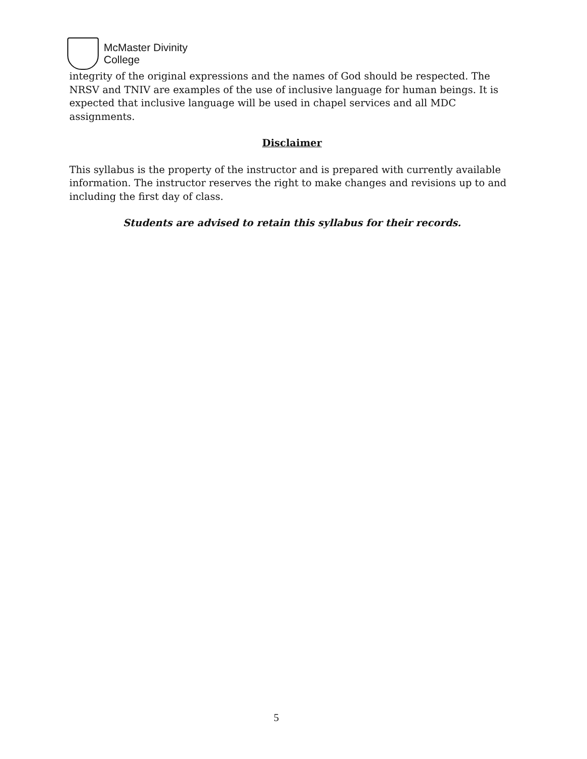McMaster Divinity
College
integrity of the original expressions and the names of God should be respected. The NRSV and TNIV are examples of the use of inclusive language for human beings. It is expected that inclusive language will be used in chapel services and all MDC assignments.
Disclaimer
This syllabus is the property of the instructor and is prepared with currently available information. The instructor reserves the right to make changes and revisions up to and including the first day of class.
Students are advised to retain this syllabus for their records.
5